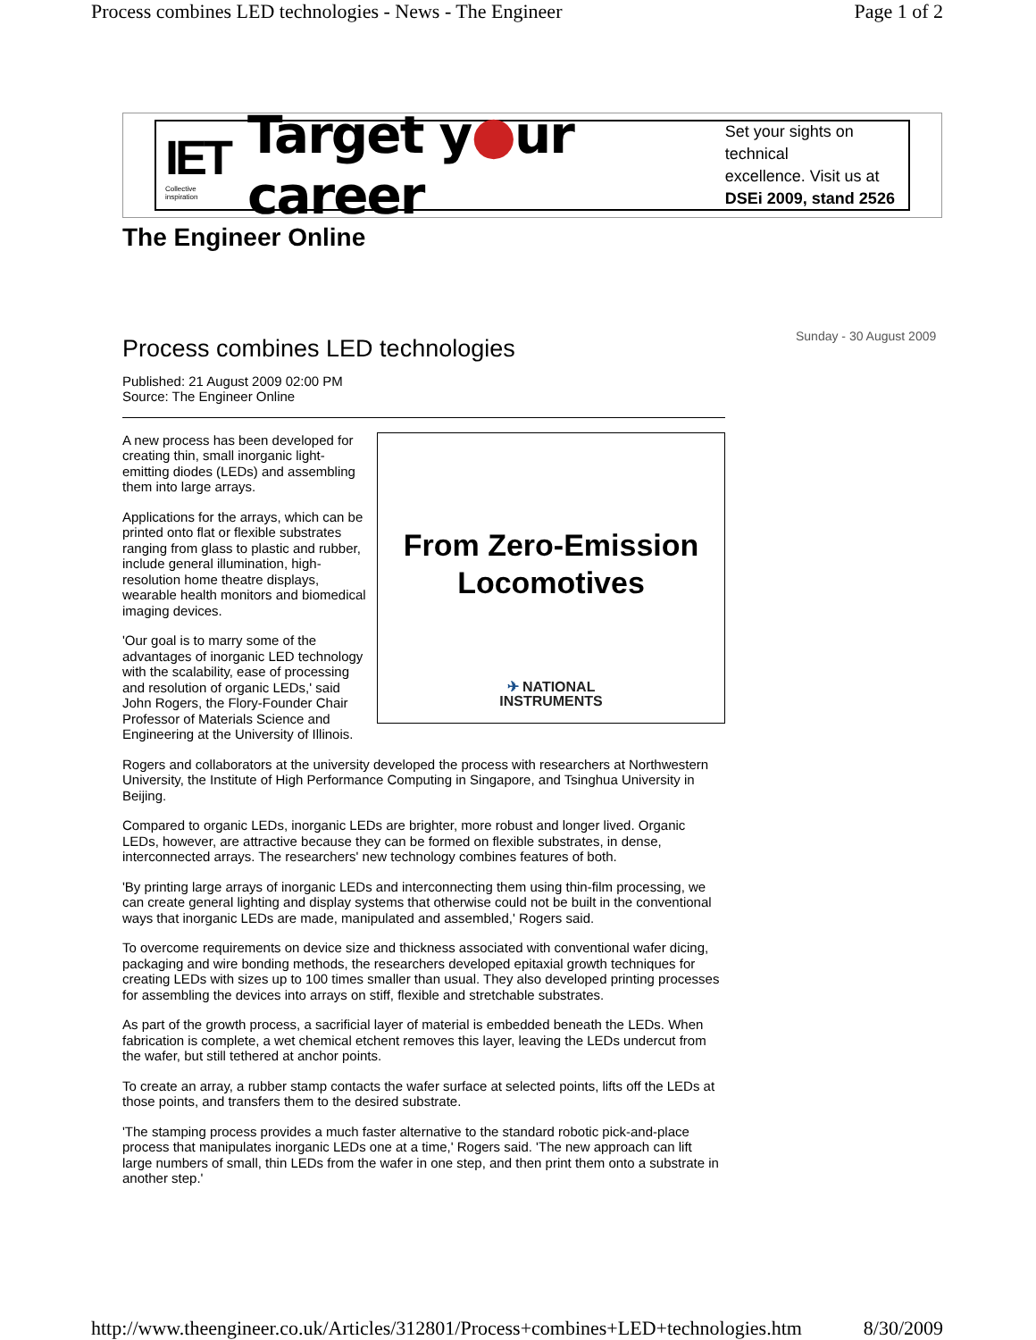Process combines LED technologies - News - The Engineer Page 1 of 2
IET
Collective inspiration
Target y●ur career
Set your sights on technical
excellence. Visit us at
DSEi 2009, stand 2526
The Engineer Online
Sunday - 30 August 2009
Process combines LED technologies
Published: 21 August 2009 02:00 PM
Source: The Engineer Online
From Zero-Emission
Locomotives
✈ NATIONAL
INSTRUMENTS
A new process has been developed for creating thin, small inorganic light-emitting diodes (LEDs) and assembling them into large arrays.
Applications for the arrays, which can be printed onto flat or flexible substrates ranging from glass to plastic and rubber, include general illumination, high-resolution home theatre displays, wearable health monitors and biomedical imaging devices.
'Our goal is to marry some of the advantages of inorganic LED technology with the scalability, ease of processing and resolution of organic LEDs,' said John Rogers, the Flory-Founder Chair Professor of Materials Science and Engineering at the University of Illinois.
Rogers and collaborators at the university developed the process with researchers at Northwestern University, the Institute of High Performance Computing in Singapore, and Tsinghua University in Beijing.
Compared to organic LEDs, inorganic LEDs are brighter, more robust and longer lived. Organic LEDs, however, are attractive because they can be formed on flexible substrates, in dense, interconnected arrays. The researchers' new technology combines features of both.
'By printing large arrays of inorganic LEDs and interconnecting them using thin-film processing, we can create general lighting and display systems that otherwise could not be built in the conventional ways that inorganic LEDs are made, manipulated and assembled,' Rogers said.
To overcome requirements on device size and thickness associated with conventional wafer dicing, packaging and wire bonding methods, the researchers developed epitaxial growth techniques for creating LEDs with sizes up to 100 times smaller than usual. They also developed printing processes for assembling the devices into arrays on stiff, flexible and stretchable substrates.
As part of the growth process, a sacrificial layer of material is embedded beneath the LEDs. When fabrication is complete, a wet chemical etchent removes this layer, leaving the LEDs undercut from the wafer, but still tethered at anchor points.
To create an array, a rubber stamp contacts the wafer surface at selected points, lifts off the LEDs at those points, and transfers them to the desired substrate.
'The stamping process provides a much faster alternative to the standard robotic pick-and-place process that manipulates inorganic LEDs one at a time,' Rogers said. 'The new approach can lift large numbers of small, thin LEDs from the wafer in one step, and then print them onto a substrate in another step.'
http://www.theengineer.co.uk/Articles/312801/Process+combines+LED+technologies.htm 8/30/2009